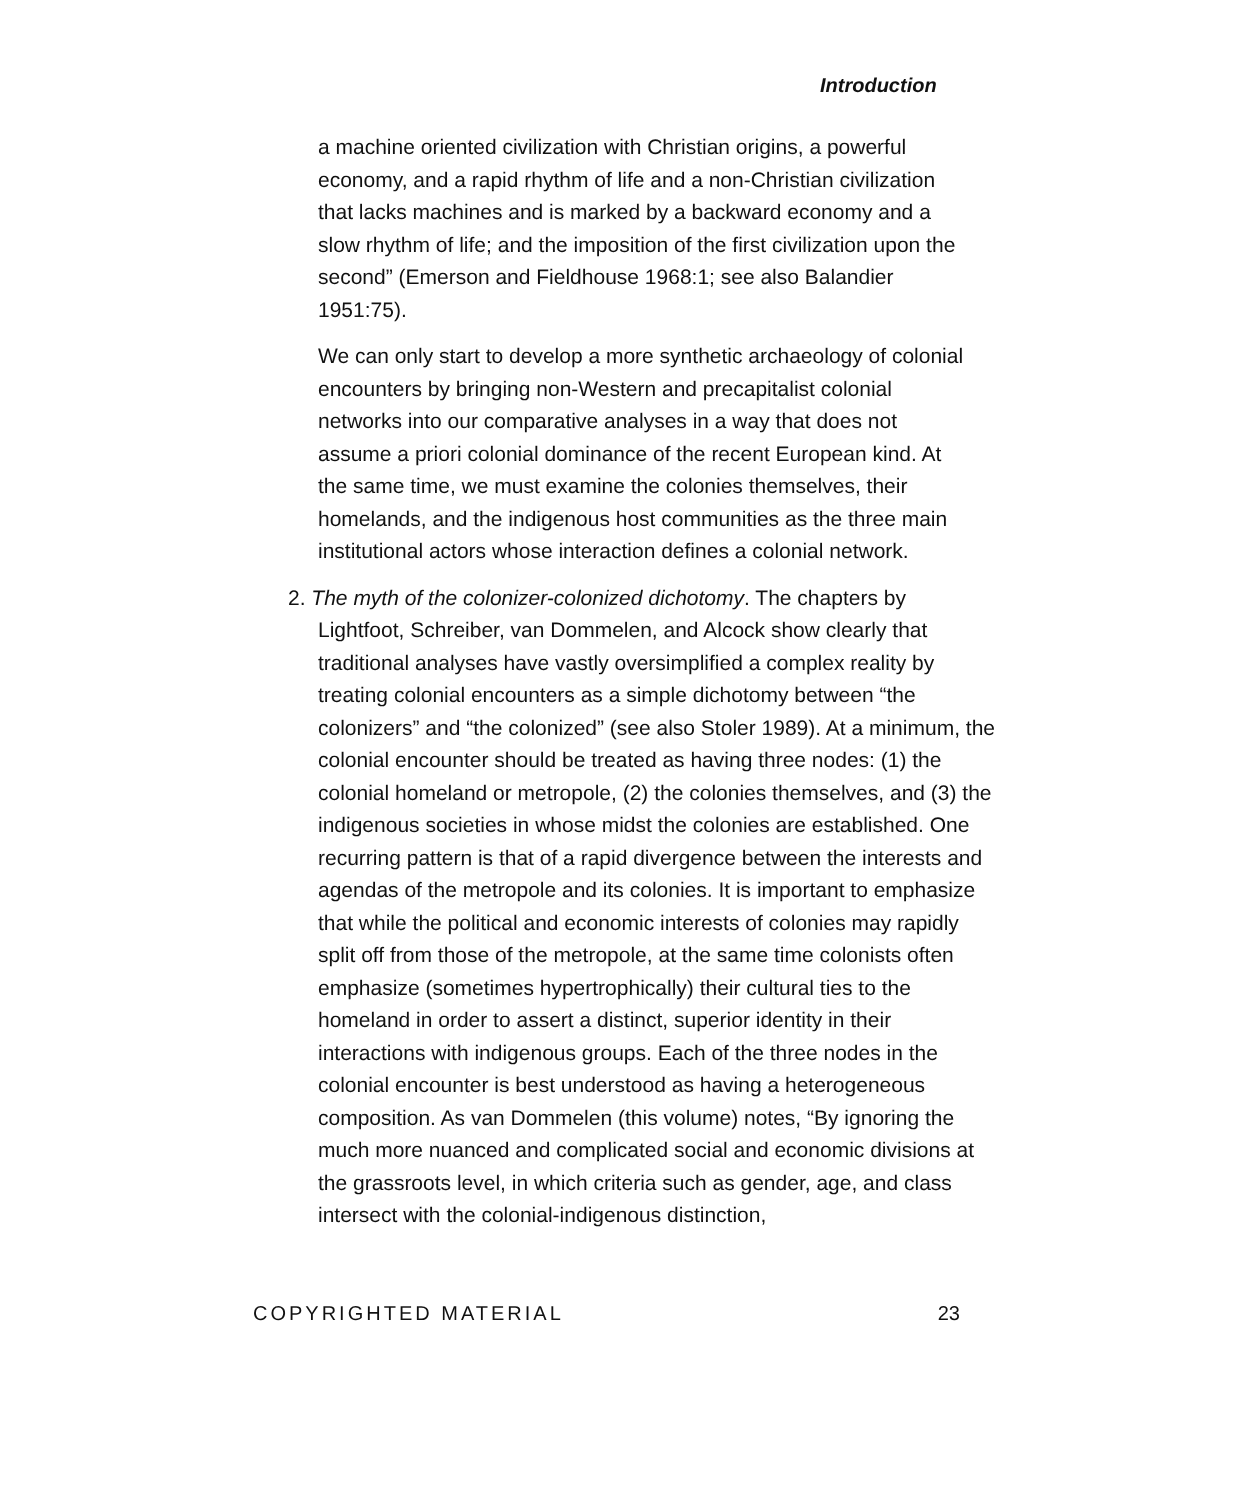Introduction
a machine oriented civilization with Christian origins, a powerful economy, and a rapid rhythm of life and a non-Christian civilization that lacks machines and is marked by a backward economy and a slow rhythm of life; and the imposition of the first civilization upon the second” (Emerson and Fieldhouse 1968:1; see also Balandier 1951:75).
We can only start to develop a more synthetic archaeology of colonial encounters by bringing non-Western and precapitalist colonial networks into our comparative analyses in a way that does not assume a priori colonial dominance of the recent European kind. At the same time, we must examine the colonies themselves, their homelands, and the indigenous host communities as the three main institutional actors whose interaction defines a colonial network.
2. The myth of the colonizer-colonized dichotomy. The chapters by Lightfoot, Schreiber, van Dommelen, and Alcock show clearly that traditional analyses have vastly oversimplified a complex reality by treating colonial encounters as a simple dichotomy between “the colonizers” and “the colonized” (see also Stoler 1989). At a minimum, the colonial encounter should be treated as having three nodes: (1) the colonial homeland or metropole, (2) the colonies themselves, and (3) the indigenous societies in whose midst the colonies are established. One recurring pattern is that of a rapid divergence between the interests and agendas of the metropole and its colonies. It is important to emphasize that while the political and economic interests of colonies may rapidly split off from those of the metropole, at the same time colonists often emphasize (sometimes hypertrophically) their cultural ties to the homeland in order to assert a distinct, superior identity in their interactions with indigenous groups. Each of the three nodes in the colonial encounter is best understood as having a heterogeneous composition. As van Dommelen (this volume) notes, “By ignoring the much more nuanced and complicated social and economic divisions at the grassroots level, in which criteria such as gender, age, and class intersect with the colonial-indigenous distinction,
COPYRIGHTED MATERIAL 23